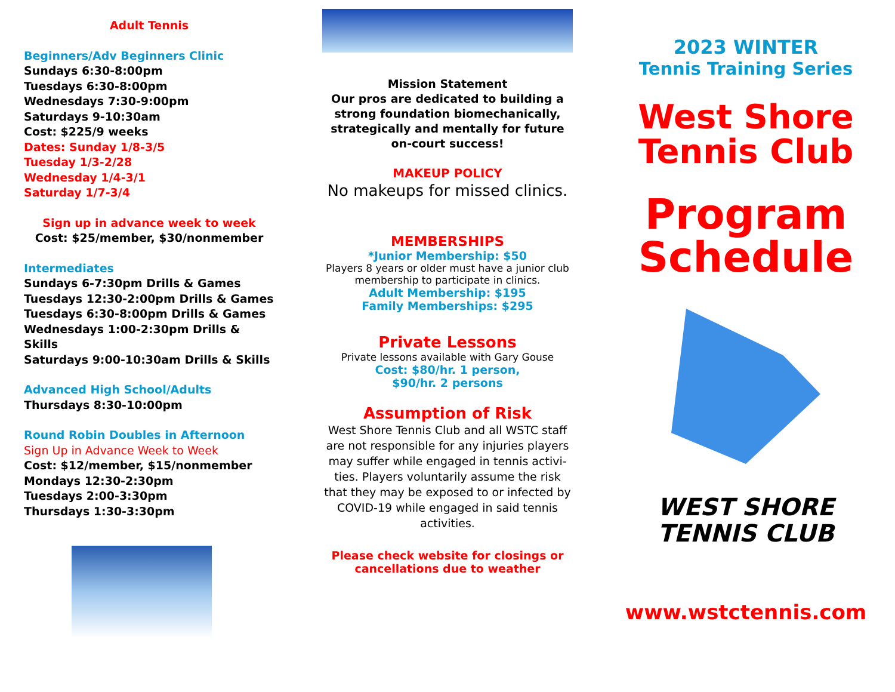Adult Tennis
Beginners/Adv Beginners Clinic
Sundays 6:30-8:00pm
Tuesdays 6:30-8:00pm
Wednesdays 7:30-9:00pm
Saturdays 9-10:30am
Cost: $225/9 weeks
Dates: Sunday 1/8-3/5
Tuesday 1/3-2/28
Wednesday 1/4-3/1
Saturday 1/7-3/4
Sign up in advance week to week
Cost: $25/member, $30/nonmember
Intermediates
Sundays 6-7:30pm Drills & Games
Tuesdays 12:30-2:00pm Drills & Games
Tuesdays 6:30-8:00pm Drills & Games
Wednesdays 1:00-2:30pm Drills & Skills
Saturdays 9:00-10:30am Drills & Skills
Advanced High School/Adults
Thursdays 8:30-10:00pm
Round Robin Doubles in Afternoon
Sign Up in Advance Week to Week
Cost: $12/member, $15/nonmember
Mondays 12:30-2:30pm
Tuesdays 2:00-3:30pm
Thursdays 1:30-3:30pm
Mission Statement
Our pros are dedicated to building a strong foundation biomechanically, strategically and mentally for future on-court success!
MAKEUP POLICY
No makeups for missed clinics.
MEMBERSHIPS
*Junior Membership: $50
Players 8 years or older must have a junior club membership to participate in clinics.
Adult Membership: $195
Family Memberships: $295
Private Lessons
Private lessons available with Gary Gouse
Cost: $80/hr. 1 person,
$90/hr. 2 persons
Assumption of Risk
West Shore Tennis Club and all WSTC staff are not responsible for any injuries players may suffer while engaged in tennis activi-ties. Players voluntarily assume the risk that they may be exposed to or infected by COVID-19 while engaged in said tennis activities.
Please check website for closings or cancellations due to weather
2023 WINTER
Tennis Training Series
West Shore Tennis Club
Program Schedule
WEST SHORE
TENNIS CLUB
www.wstctennis.com